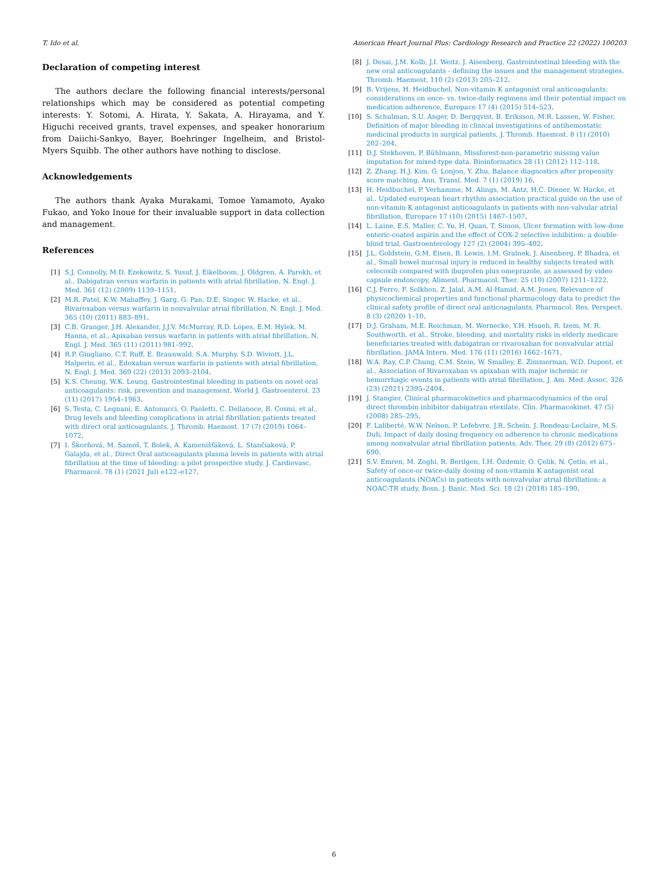T. Ido et al. American Heart Journal Plus: Cardiology Research and Practice 22 (2022) 100203
Declaration of competing interest
The authors declare the following financial interests/personal relationships which may be considered as potential competing interests: Y. Sotomi, A. Hirata, Y. Sakata, A. Hirayama, and Y. Higuchi received grants, travel expenses, and speaker honorarium from Daiichi-Sankyo, Bayer, Boehringer Ingelheim, and Bristol-Myers Squibb. The other authors have nothing to disclose.
Acknowledgements
The authors thank Ayaka Murakami, Tomoe Yamamoto, Ayako Fukao, and Yoko Inoue for their invaluable support in data collection and management.
References
[1] S.J. Connolly, M.D. Ezekowitz, S. Yusuf, J. Eikelboom, J. Oldgren, A. Parekh, et al., Dabigatran versus warfarin in patients with atrial fibrillation, N. Engl. J. Med. 361 (12) (2009) 1139–1151.
[2] M.R. Patel, K.W. Mahaffey, J. Garg, G. Pan, D.E. Singer, W. Hacke, et al., Rivaroxaban versus warfarin in nonvalvular atrial fibrillation, N. Engl. J. Med. 365 (10) (2011) 883–891.
[3] C.B. Granger, J.H. Alexander, J.J.V. McMurray, R.D. Lopes, E.M. Hylek, M. Hanna, et al., Apixaban versus warfarin in patients with atrial fibrillation, N. Engl. J. Med. 365 (11) (2011) 981–992.
[4] R.P. Giugliano, C.T. Ruff, E. Braunwald, S.A. Murphy, S.D. Wiviott, J.L. Halperin, et al., Edoxaban versus warfarin in patients with atrial fibrillation, N. Engl. J. Med. 369 (22) (2013) 2093–2104.
[5] K.S. Cheung, W.K. Leung, Gastrointestinal bleeding in patients on novel oral anticoagulants: risk, prevention and management, World J. Gastroenterol. 23 (11) (2017) 1954–1963.
[6] S. Testa, C. Legnani, E. Antonucci, O. Paoletti, C. Dellanoce, B. Cosmi, et al., Drug levels and bleeding complications in atrial fibrillation patients treated with direct oral anticoagulants, J. Thromb. Haemost. 17 (7) (2019) 1064–1072.
[7] I. Škorňová, M. Samoš, T. Bolek, A. Kamenišťáková, L. Stančiaková, P. Galajda, et al., Direct Oral anticoagulants plasma levels in patients with atrial fibrillation at the time of bleeding: a pilot prospective study, J. Cardiovasc. Pharmacol. 78 (1) (2021 Jul) e122–e127.
[8] J. Desai, J.M. Kolb, J.I. Weitz, J. Aisenberg, Gastrointestinal bleeding with the new oral anticoagulants - defining the issues and the management strategies, Thromb. Haemost. 110 (2) (2013) 205–212.
[9] B. Vrijens, H. Heidbuchel, Non-vitamin K antagonist oral anticoagulants: considerations on once- vs. twice-daily regimens and their potential impact on medication adherence, Europace 17 (4) (2015) 514–523.
[10] S. Schulman, S.U. Anger, D. Bergqvist, B. Eriksson, M.R. Lassen, W. Fisher, Definition of major bleeding in clinical investigations of antihemostatic medicinal products in surgical patients, J. Thromb. Haemost. 8 (1) (2010) 202–204.
[11] D.J. Stekhoven, P. Bühlmann, Missforest-non-parametric missing value imputation for mixed-type data, Bioinformatics 28 (1) (2012) 112–118.
[12] Z. Zhang, H.J. Kim, G. Lonjon, Y. Zhu, Balance diagnostics after propensity score matching, Ann. Transl. Med. 7 (1) (2019) 16.
[13] H. Heidbuchel, P. Verhamme, M. Alings, M. Antz, H.C. Diener, W. Hacke, et al., Updated european heart rhythm association practical guide on the use of non-vitamin K antagonist anticoagulants in patients with non-valvular atrial fibrillation, Europace 17 (10) (2015) 1467–1507.
[14] L. Laine, E.S. Maller, C. Yu, H. Quan, T. Simon, Ulcer formation with low-dose enteric-coated aspirin and the effect of COX-2 selective inhibition: a double-blind trial, Gastroenterology 127 (2) (2004) 395–402.
[15] J.L. Goldstein, G.M. Eisen, B. Lewis, I.M. Gralnek, J. Aisenberg, P. Bhadra, et al., Small bowel mucosal injury is reduced in healthy subjects treated with celecoxib compared with ibuprofen plus omeprazole, as assessed by video capsule endoscopy, Aliment. Pharmacol. Ther. 25 (10) (2007) 1211–1222.
[16] C.J. Ferro, F. Solkhon, Z. Jalal, A.M. Al-Hamid, A.M. Jones, Relevance of physicochemical properties and functional pharmacology data to predict the clinical safety profile of direct oral anticoagulants, Pharmacol. Res. Perspect. 8 (3) (2020) 1–10.
[17] D.J. Graham, M.E. Reichman, M. Wernecke, Y.H. Hsueh, R. Izem, M. R. Southworth, et al., Stroke, bleeding, and mortality risks in elderly medicare beneficiaries treated with dabigatran or rivaroxaban for nonvalvular atrial fibrillation, JAMA Intern. Med. 176 (11) (2016) 1662–1671.
[18] W.A. Ray, C.P. Chung, C.M. Stein, W. Smalley, E. Zimmerman, W.D. Dupont, et al., Association of Rivaroxaban vs apixaban with major ischemic or hemorrhagic events in patients with atrial fibrillation, J. Am. Med. Assoc. 326 (23) (2021) 2395–2404.
[19] J. Stangier, Clinical pharmacokinetics and pharmacodynamics of the oral direct thrombin inhibitor dabigatran etexilate, Clin. Pharmacokinet. 47 (5) (2008) 285–295.
[20] F. Laliberté, W.W. Nelson, P. Lefebvre, J.R. Schein, J. Rondeau-Leclaire, M.S. Duh, Impact of daily dosing frequency on adherence to chronic medications among nonvalvular atrial fibrillation patients, Adv. Ther. 29 (8) (2012) 675–690.
[21] S.V. Emren, M. Zoghi, R. Berilgen, İ.H. Özdemir, O. Çelik, N. Çetin, et al., Safety of once-or twice-daily dosing of non-vitamin K antagonist oral anticoagulants (NOACs) in patients with nonvalvular atrial fibrillation: a NOAC-TR study, Bosn. J. Basic. Med. Sci. 18 (2) (2018) 185–190.
6